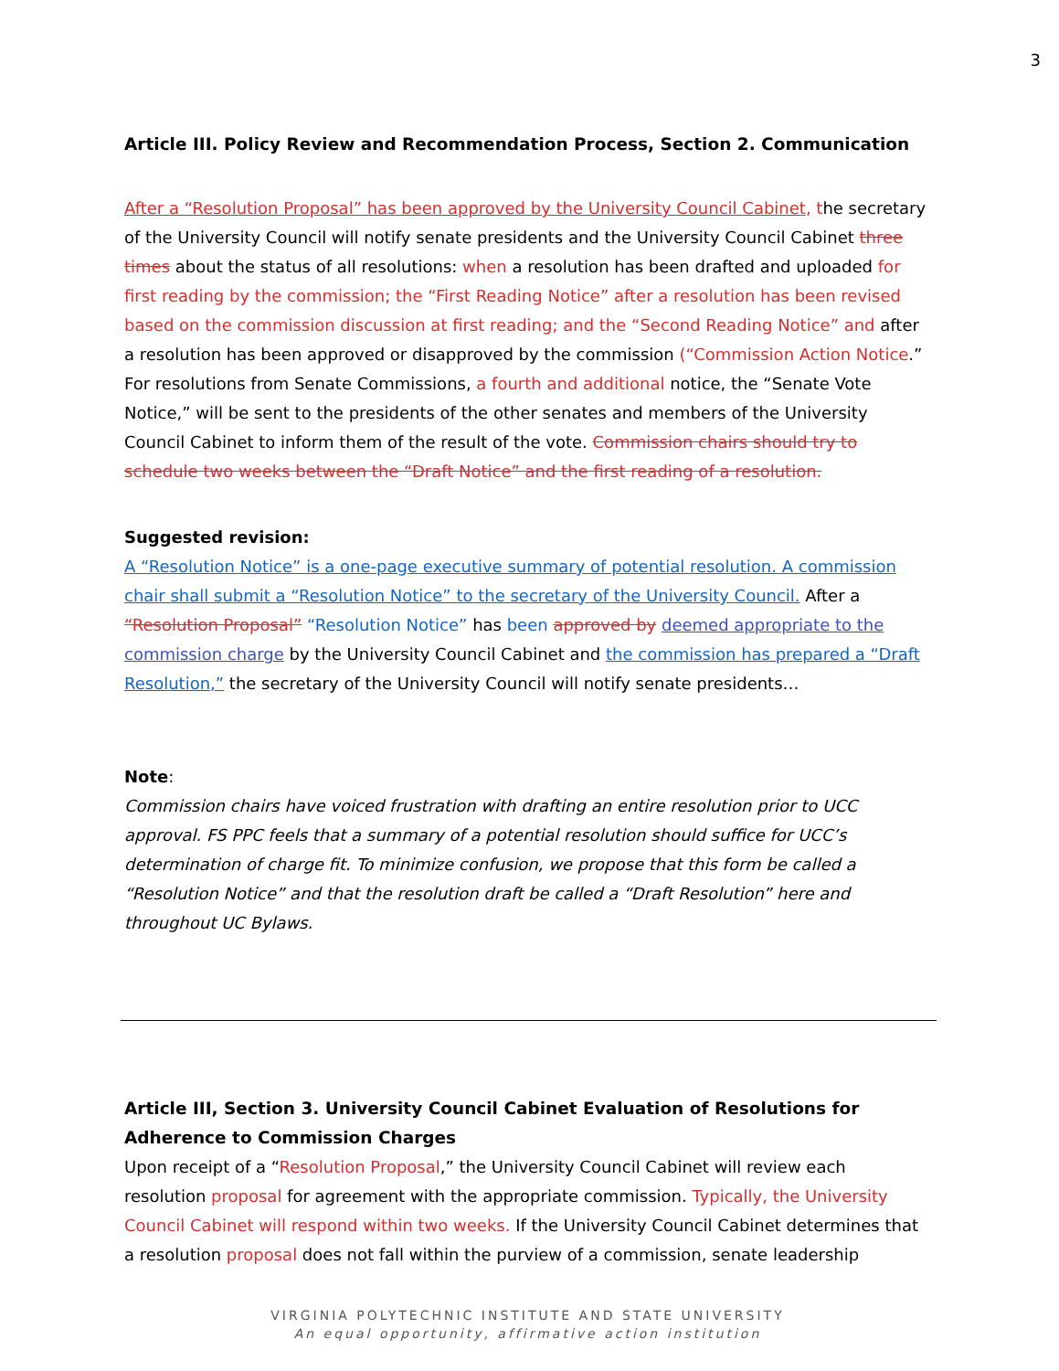3
Article III. Policy Review and Recommendation Process, Section 2. Communication
After a “Resolution Proposal” has been approved by the University Council Cabinet, the secretary of the University Council will notify senate presidents and the University Council Cabinet three times about the status of all resolutions: when a resolution has been drafted and uploaded for first reading by the commission; the “First Reading Notice” after a resolution has been revised based on the commission discussion at first reading; and the “Second Reading Notice” and after a resolution has been approved or disapproved by the commission (“Commission Action Notice.” For resolutions from Senate Commissions, a fourth and additional notice, the “Senate Vote Notice,” will be sent to the presidents of the other senates and members of the University Council Cabinet to inform them of the result of the vote. Commission chairs should try to schedule two weeks between the “Draft Notice” and the first reading of a resolution.
Suggested revision:
A “Resolution Notice” is a one-page executive summary of potential resolution. A commission chair shall submit a “Resolution Notice” to the secretary of the University Council. After a “Resolution Proposal” “Resolution Notice” has been approved by deemed appropriate to the commission charge by the University Council Cabinet and the commission has prepared a “Draft Resolution,” the secretary of the University Council will notify senate presidents…
Note:
Commission chairs have voiced frustration with drafting an entire resolution prior to UCC approval. FS PPC feels that a summary of a potential resolution should suffice for UCC’s determination of charge fit. To minimize confusion, we propose that this form be called a “Resolution Notice” and that the resolution draft be called a “Draft Resolution” here and throughout UC Bylaws.
Article III, Section 3. University Council Cabinet Evaluation of Resolutions for Adherence to Commission Charges
Upon receipt of a “Resolution Proposal,” the University Council Cabinet will review each resolution proposal for agreement with the appropriate commission. Typically, the University Council Cabinet will respond within two weeks. If the University Council Cabinet determines that a resolution proposal does not fall within the purview of a commission, senate leadership
VIRGINIA POLYTECHNIC INSTITUTE AND STATE UNIVERSITY
An equal opportunity, affirmative action institution